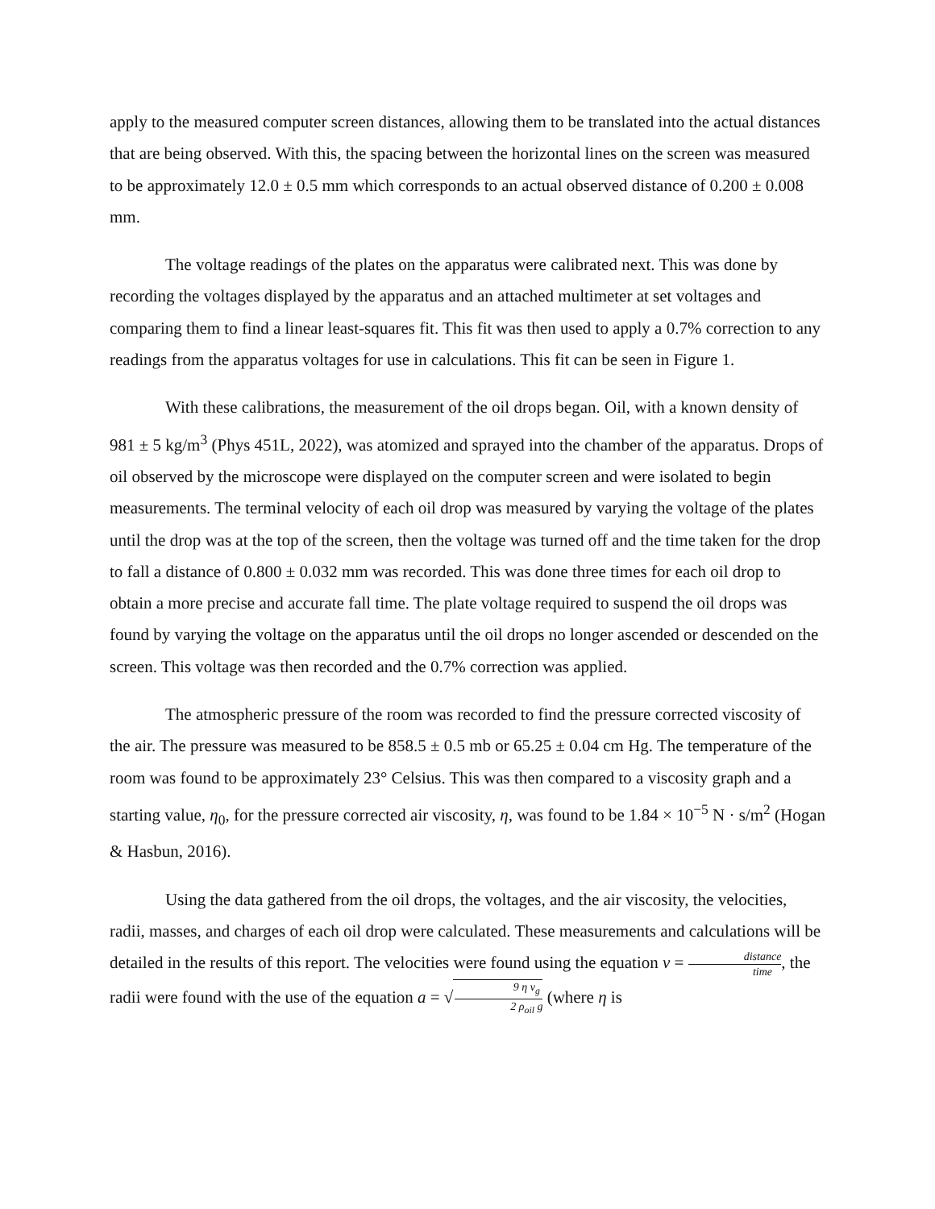apply to the measured computer screen distances, allowing them to be translated into the actual distances that are being observed. With this, the spacing between the horizontal lines on the screen was measured to be approximately 12.0 ± 0.5 mm which corresponds to an actual observed distance of 0.200 ± 0.008 mm.
The voltage readings of the plates on the apparatus were calibrated next. This was done by recording the voltages displayed by the apparatus and an attached multimeter at set voltages and comparing them to find a linear least-squares fit. This fit was then used to apply a 0.7% correction to any readings from the apparatus voltages for use in calculations. This fit can be seen in Figure 1.
With these calibrations, the measurement of the oil drops began. Oil, with a known density of 981 ± 5 kg/m<sup>3</sup> (Phys 451L, 2022), was atomized and sprayed into the chamber of the apparatus. Drops of oil observed by the microscope were displayed on the computer screen and were isolated to begin measurements. The terminal velocity of each oil drop was measured by varying the voltage of the plates until the drop was at the top of the screen, then the voltage was turned off and the time taken for the drop to fall a distance of 0.800 ± 0.032 mm was recorded. This was done three times for each oil drop to obtain a more precise and accurate fall time. The plate voltage required to suspend the oil drops was found by varying the voltage on the apparatus until the oil drops no longer ascended or descended on the screen. This voltage was then recorded and the 0.7% correction was applied.
The atmospheric pressure of the room was recorded to find the pressure corrected viscosity of the air. The pressure was measured to be 858.5 ± 0.5 mb or 65.25 ± 0.04 cm Hg. The temperature of the room was found to be approximately 23° Celsius. This was then compared to a viscosity graph and a starting value, η<sub>0</sub>, for the pressure corrected air viscosity, η, was found to be 1.84 × 10<sup>−5</sup> N · s/m<sup>2</sup> (Hogan & Hasbun, 2016).
Using the data gathered from the oil drops, the voltages, and the air viscosity, the velocities, radii, masses, and charges of each oil drop were calculated. These measurements and calculations will be detailed in the results of this report. The velocities were found using the equation v = distance time, the radii were found with the use of the equation a = √9 η v<sub>g</sub> 2 ρ<sub>oil</sub> g (where η is